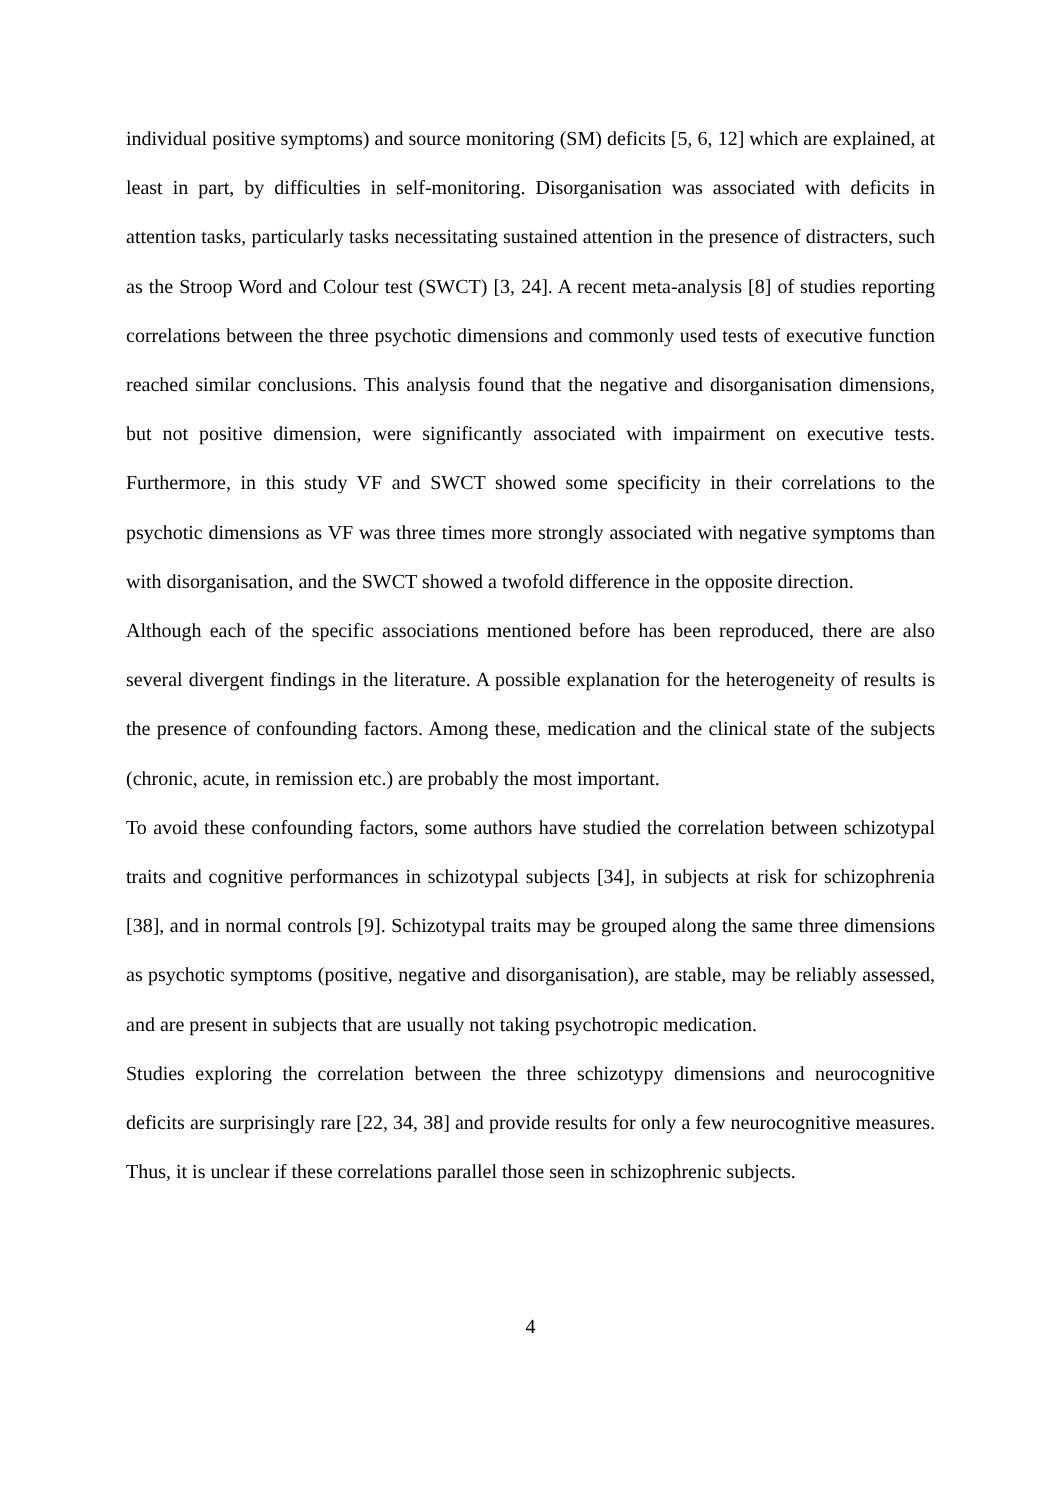individual positive symptoms) and source monitoring (SM) deficits [5, 6, 12] which are explained, at least in part, by difficulties in self-monitoring. Disorganisation was associated with deficits in attention tasks, particularly tasks necessitating sustained attention in the presence of distracters, such as the Stroop Word and Colour test (SWCT) [3, 24]. A recent meta-analysis [8] of studies reporting correlations between the three psychotic dimensions and commonly used tests of executive function reached similar conclusions. This analysis found that the negative and disorganisation dimensions, but not positive dimension, were significantly associated with impairment on executive tests. Furthermore, in this study VF and SWCT showed some specificity in their correlations to the psychotic dimensions as VF was three times more strongly associated with negative symptoms than with disorganisation, and the SWCT showed a twofold difference in the opposite direction.
Although each of the specific associations mentioned before has been reproduced, there are also several divergent findings in the literature. A possible explanation for the heterogeneity of results is the presence of confounding factors. Among these, medication and the clinical state of the subjects (chronic, acute, in remission etc.) are probably the most important.
To avoid these confounding factors, some authors have studied the correlation between schizotypal traits and cognitive performances in schizotypal subjects [34], in subjects at risk for schizophrenia [38], and in normal controls [9]. Schizotypal traits may be grouped along the same three dimensions as psychotic symptoms (positive, negative and disorganisation), are stable, may be reliably assessed, and are present in subjects that are usually not taking psychotropic medication.
Studies exploring the correlation between the three schizotypy dimensions and neurocognitive deficits are surprisingly rare [22, 34, 38] and provide results for only a few neurocognitive measures. Thus, it is unclear if these correlations parallel those seen in schizophrenic subjects.
4